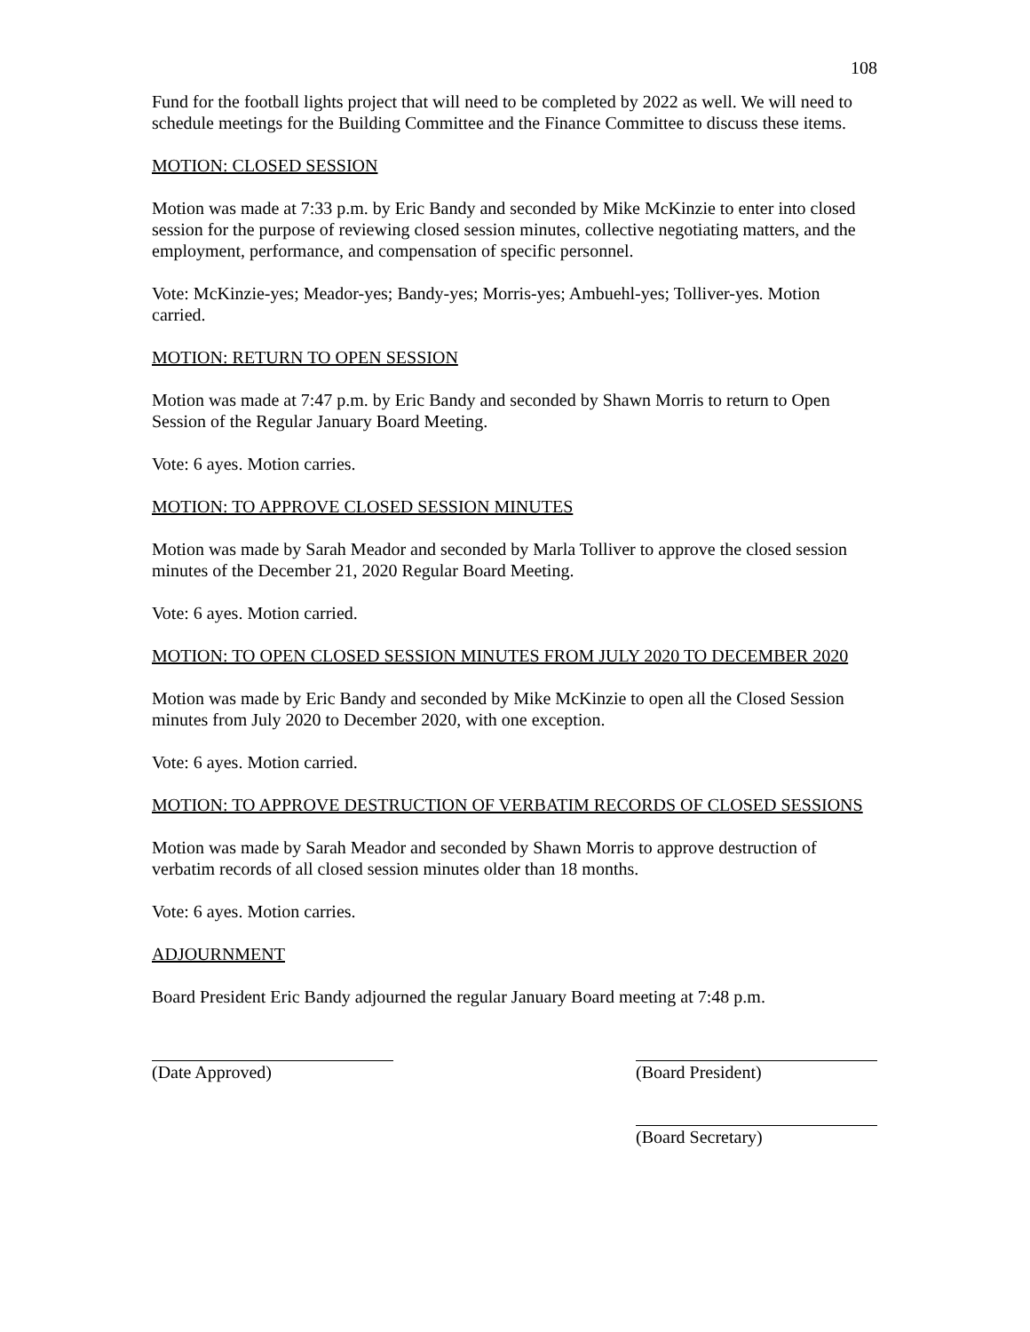108
Fund for the football lights project that will need to be completed by 2022 as well. We will need to schedule meetings for the Building Committee and the Finance Committee to discuss these items.
MOTION: CLOSED SESSION
Motion was made at 7:33 p.m. by Eric Bandy and seconded by Mike McKinzie to enter into closed session for the purpose of reviewing closed session minutes, collective negotiating matters, and the employment, performance, and compensation of specific personnel.
Vote: McKinzie-yes; Meador-yes; Bandy-yes; Morris-yes; Ambuehl-yes; Tolliver-yes. Motion carried.
MOTION: RETURN TO OPEN SESSION
Motion was made at 7:47 p.m. by Eric Bandy and seconded by Shawn Morris to return to Open Session of the Regular January Board Meeting.
Vote: 6 ayes. Motion carries.
MOTION: TO APPROVE CLOSED SESSION MINUTES
Motion was made by Sarah Meador and seconded by Marla Tolliver to approve the closed session minutes of the December 21, 2020 Regular Board Meeting.
Vote: 6 ayes. Motion carried.
MOTION: TO OPEN CLOSED SESSION MINUTES FROM JULY 2020 TO DECEMBER 2020
Motion was made by Eric Bandy and seconded by Mike McKinzie to open all the Closed Session minutes from July 2020 to December 2020, with one exception.
Vote: 6 ayes. Motion carried.
MOTION: TO APPROVE DESTRUCTION OF VERBATIM RECORDS OF CLOSED SESSIONS
Motion was made by Sarah Meador and seconded by Shawn Morris to approve destruction of verbatim records of all closed session minutes older than 18 months.
Vote: 6 ayes. Motion carries.
ADJOURNMENT
Board President Eric Bandy adjourned the regular January Board meeting at 7:48 p.m.
(Date Approved) (Board President)
(Board Secretary)